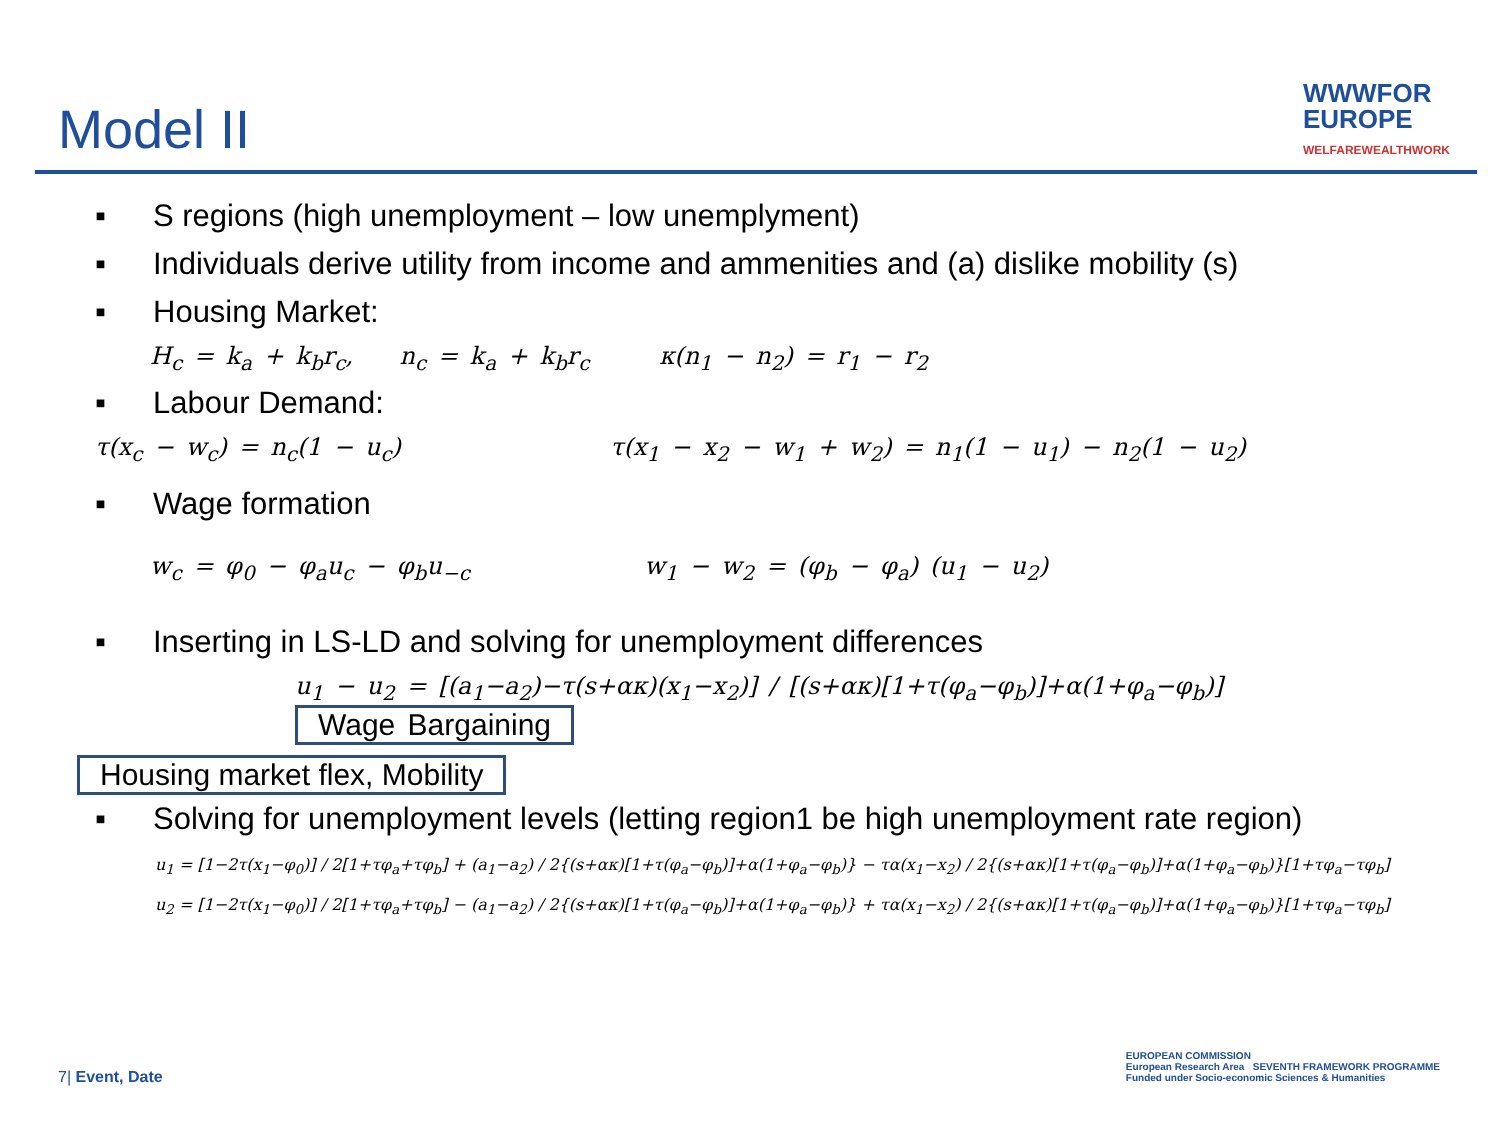Model II
WWWFOR
EUROPE
WELFAREWEALTHWORK
▪ S regions (high unemployment – low unemplyment)
▪ Individuals derive utility from income and ammenities and (a) dislike mobility (s)
▪ Housing Market:
H<sub>c</sub> = k<sub>a</sub> + k<sub>b</sub>r<sub>c</sub>, n<sub>c</sub> = k<sub>a</sub> + k<sub>b</sub>r<sub>c</sub> κ(n<sub>1</sub> − n<sub>2</sub>) = r<sub>1</sub> − r<sub>2</sub>
▪ Labour Demand:
τ(x<sub>c</sub> − w<sub>c</sub>) = n<sub>c</sub>(1 − u<sub>c</sub>) τ(x<sub>1</sub> − x<sub>2</sub> − w<sub>1</sub> + w<sub>2</sub>) = n<sub>1</sub>(1 − u<sub>1</sub>) − n<sub>2</sub>(1 − u<sub>2</sub>)
▪ Wage formation
w<sub>c</sub> = φ<sub>0</sub> − φ<sub>a</sub>u<sub>c</sub> − φ<sub>b</sub>u<sub>−c</sub> w<sub>1</sub> − w<sub>2</sub> = (φ<sub>b</sub> − φ<sub>a</sub>) (u<sub>1</sub> − u<sub>2</sub>)
▪ Inserting in LS-LD and solving for unemployment differences
u<sub>1</sub> − u<sub>2</sub> = [(a<sub>1</sub>−a<sub>2</sub>)−τ(s+ακ)(x<sub>1</sub>−x<sub>2</sub>)] / [(s+ακ)[1+τ(φ<sub>a</sub>−φ<sub>b</sub>)]+α(1+φ<sub>a</sub>−φ<sub>b</sub>)] Wage Bargaining
Housing market flex, Mobility
▪ Solving for unemployment levels (letting region1 be high unemployment rate region)
u<sub>1</sub> = [1−2τ(x<sub>1</sub>−φ<sub>0</sub>)] / 2[1+τφ<sub>a</sub>+τφ<sub>b</sub>] + (a<sub>1</sub>−a<sub>2</sub>) / 2{(s+ακ)[1+τ(φ<sub>a</sub>−φ<sub>b</sub>)]+α(1+φ<sub>a</sub>−φ<sub>b</sub>)} − τα(x<sub>1</sub>−x<sub>2</sub>) / 2{(s+ακ)[1+τ(φ<sub>a</sub>−φ<sub>b</sub>)]+α(1+φ<sub>a</sub>−φ<sub>b</sub>)}[1+τφ<sub>a</sub>−τφ<sub>b</sub>]
u<sub>2</sub> = [1−2τ(x<sub>1</sub>−φ<sub>0</sub>)] / 2[1+τφ<sub>a</sub>+τφ<sub>b</sub>] − (a<sub>1</sub>−a<sub>2</sub>) / 2{(s+ακ)[1+τ(φ<sub>a</sub>−φ<sub>b</sub>)]+α(1+φ<sub>a</sub>−φ<sub>b</sub>)} + τα(x<sub>1</sub>−x<sub>2</sub>) / 2{(s+ακ)[1+τ(φ<sub>a</sub>−φ<sub>b</sub>)]+α(1+φ<sub>a</sub>−φ<sub>b</sub>)}[1+τφ<sub>a</sub>−τφ<sub>b</sub>]
7| Event, Date
EUROPEAN COMMISSION
European Research Area SEVENTH FRAMEWORK PROGRAMME
Funded under Socio-economic Sciences & Humanities